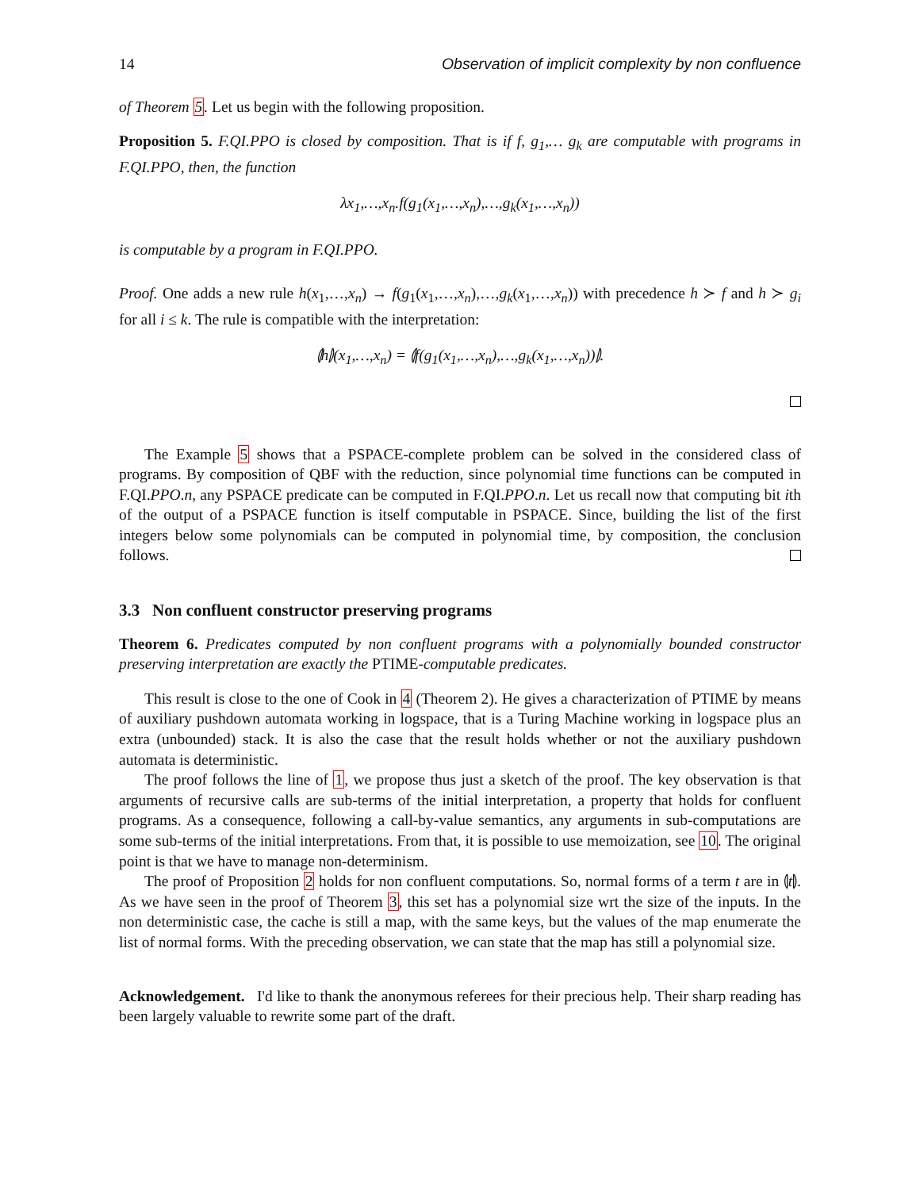14 Observation of implicit complexity by non confluence
of Theorem 5. Let us begin with the following proposition.
Proposition 5. F.QI.PPO is closed by composition. That is if f, g<sub>1</sub>,… g<sub>k</sub> are computable with programs in F.QI.PPO, then, the function
λx<sub>1</sub>,…,x<sub>n</sub>.f(g<sub>1</sub>(x<sub>1</sub>,…,x<sub>n</sub>),…,g<sub>k</sub>(x<sub>1</sub>,…,x<sub>n</sub>))
is computable by a program in F.QI.PPO.
Proof. One adds a new rule h(x<sub>1</sub>,…,x<sub>n</sub>) → f(g<sub>1</sub>(x<sub>1</sub>,…,x<sub>n</sub>),…,g<sub>k</sub>(x<sub>1</sub>,…,x<sub>n</sub>)) with precedence h ≻ f and h ≻ g<sub>i</sub> for all i ≤ k. The rule is compatible with the interpretation:
⦇h⦈(x<sub>1</sub>,…,x<sub>n</sub>) = ⦇f(g<sub>1</sub>(x<sub>1</sub>,…,x<sub>n</sub>),…,g<sub>k</sub>(x<sub>1</sub>,…,x<sub>n</sub>))⦈.
The Example 5 shows that a PSPACE-complete problem can be solved in the considered class of programs. By composition of QBF with the reduction, since polynomial time functions can be computed in F.QI.PPO.n, any PSPACE predicate can be computed in F.QI.PPO.n. Let us recall now that computing bit ith of the output of a PSPACE function is itself computable in PSPACE. Since, building the list of the first integers below some polynomials can be computed in polynomial time, by composition, the conclusion follows.
3.3 Non confluent constructor preserving programs
Theorem 6. Predicates computed by non confluent programs with a polynomially bounded constructor preserving interpretation are exactly the PTIME-computable predicates.
This result is close to the one of Cook in 4 (Theorem 2). He gives a characterization of PTIME by means of auxiliary pushdown automata working in logspace, that is a Turing Machine working in logspace plus an extra (unbounded) stack. It is also the case that the result holds whether or not the auxiliary pushdown automata is deterministic.
The proof follows the line of 1, we propose thus just a sketch of the proof. The key observation is that arguments of recursive calls are sub-terms of the initial interpretation, a property that holds for confluent programs. As a consequence, following a call-by-value semantics, any arguments in sub-computations are some sub-terms of the initial interpretations. From that, it is possible to use memoization, see 10. The original point is that we have to manage non-determinism.
The proof of Proposition 2 holds for non confluent computations. So, normal forms of a term t are in ⦇t⦈. As we have seen in the proof of Theorem 3, this set has a polynomial size wrt the size of the inputs. In the non deterministic case, the cache is still a map, with the same keys, but the values of the map enumerate the list of normal forms. With the preceding observation, we can state that the map has still a polynomial size.
Acknowledgement. I'd like to thank the anonymous referees for their precious help. Their sharp reading has been largely valuable to rewrite some part of the draft.